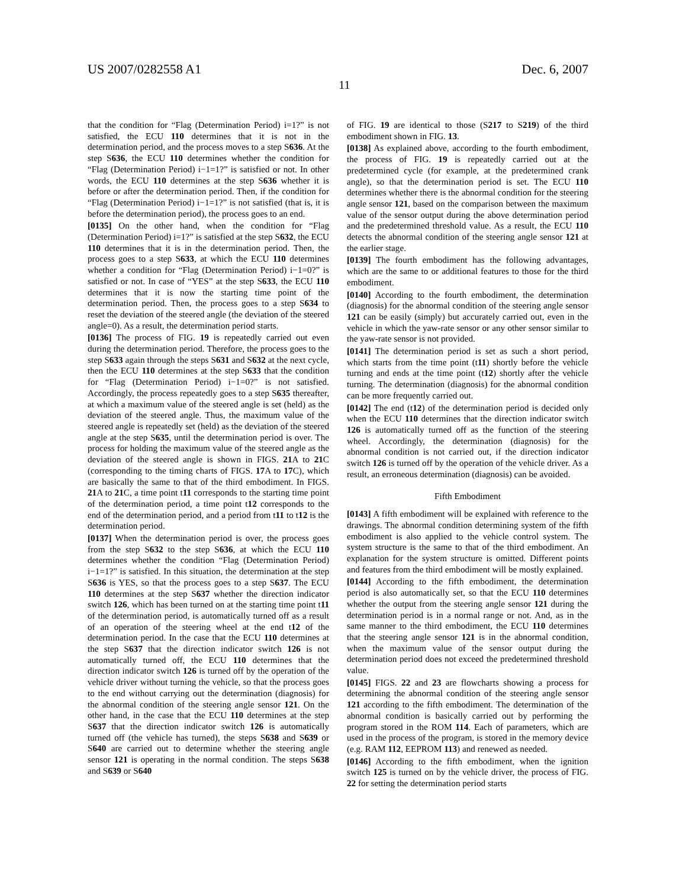US 2007/0282558 A1 Dec. 6, 2007
11
that the condition for “Flag (Determination Period) i=1?” is not satisfied, the ECU 110 determines that it is not in the determination period, and the process moves to a step S636. At the step S636, the ECU 110 determines whether the condition for “Flag (Determination Period) i−1=1?” is satisfied or not. In other words, the ECU 110 determines at the step S636 whether it is before or after the determination period. Then, if the condition for “Flag (Determination Period) i−1=1?” is not satisfied (that is, it is before the determination period), the process goes to an end.
[0135] On the other hand, when the condition for “Flag (Determination Period) i=1?” is satisfied at the step S632, the ECU 110 determines that it is in the determination period. Then, the process goes to a step S633, at which the ECU 110 determines whether a condition for “Flag (Determination Period) i−1=0?” is satisfied or not. In case of “YES” at the step S633, the ECU 110 determines that it is now the starting time point of the determination period. Then, the process goes to a step S634 to reset the deviation of the steered angle (the deviation of the steered angle=0). As a result, the determination period starts.
[0136] The process of FIG. 19 is repeatedly carried out even during the determination period. Therefore, the process goes to the step S633 again through the steps S631 and S632 at the next cycle, then the ECU 110 determines at the step S633 that the condition for “Flag (Determination Period) i−1=0?” is not satisfied. Accordingly, the process repeatedly goes to a step S635 thereafter, at which a maximum value of the steered angle is set (held) as the deviation of the steered angle. Thus, the maximum value of the steered angle is repeatedly set (held) as the deviation of the steered angle at the step S635, until the determination period is over. The process for holding the maximum value of the steered angle as the deviation of the steered angle is shown in FIGS. 21 A to 21 C (corresponding to the timing charts of FIGS. 17 A to 17 C), which are basically the same to that of the third embodiment. In FIGS. 21 A to 21 C, a time point t11 corresponds to the starting time point of the determination period, a time point t12 corresponds to the end of the determination period, and a period from t11 to t12 is the determination period.
[0137] When the determination period is over, the process goes from the step S632 to the step S636, at which the ECU 110 determines whether the condition “Flag (Determination Period) i−1=1?” is satisfied. In this situation, the determination at the step S636 is YES, so that the process goes to a step S637. The ECU 110 determines at the step S637 whether the direction indicator switch 126, which has been turned on at the starting time point t11 of the determination period, is automatically turned off as a result of an operation of the steering wheel at the end t12 of the determination period. In the case that the ECU 110 determines at the step S637 that the direction indicator switch 126 is not automatically turned off, the ECU 110 determines that the direction indicator switch 126 is turned off by the operation of the vehicle driver without turning the vehicle, so that the process goes to the end without carrying out the determination (diagnosis) for the abnormal condition of the steering angle sensor 121. On the other hand, in the case that the ECU 110 determines at the step S637 that the direction indicator switch 126 is automatically turned off (the vehicle has turned), the steps S638 and S639 or S640 are carried out to determine whether the steering angle sensor 121 is operating in the normal condition. The steps S638 and S639 or S640
of FIG. 19 are identical to those (S217 to S219) of the third embodiment shown in FIG. 13.
[0138] As explained above, according to the fourth embodiment, the process of FIG. 19 is repeatedly carried out at the predetermined cycle (for example, at the predetermined crank angle), so that the determination period is set. The ECU 110 determines whether there is the abnormal condition for the steering angle sensor 121, based on the comparison between the maximum value of the sensor output during the above determination period and the predetermined threshold value. As a result, the ECU 110 detects the abnormal condition of the steering angle sensor 121 at the earlier stage.
[0139] The fourth embodiment has the following advantages, which are the same to or additional features to those for the third embodiment.
[0140] According to the fourth embodiment, the determination (diagnosis) for the abnormal condition of the steering angle sensor 121 can be easily (simply) but accurately carried out, even in the vehicle in which the yaw-rate sensor or any other sensor similar to the yaw-rate sensor is not provided.
[0141] The determination period is set as such a short period, which starts from the time point (t11) shortly before the vehicle turning and ends at the time point (t12) shortly after the vehicle turning. The determination (diagnosis) for the abnormal condition can be more frequently carried out.
[0142] The end (t12) of the determination period is decided only when the ECU 110 determines that the direction indicator switch 126 is automatically turned off as the function of the steering wheel. Accordingly, the determination (diagnosis) for the abnormal condition is not carried out, if the direction indicator switch 126 is turned off by the operation of the vehicle driver. As a result, an erroneous determination (diagnosis) can be avoided.
Fifth Embodiment
[0143] A fifth embodiment will be explained with reference to the drawings. The abnormal condition determining system of the fifth embodiment is also applied to the vehicle control system. The system structure is the same to that of the third embodiment. An explanation for the system structure is omitted. Different points and features from the third embodiment will be mostly explained.
[0144] According to the fifth embodiment, the determination period is also automatically set, so that the ECU 110 determines whether the output from the steering angle sensor 121 during the determination period is in a normal range or not. And, as in the same manner to the third embodiment, the ECU 110 determines that the steering angle sensor 121 is in the abnormal condition, when the maximum value of the sensor output during the determination period does not exceed the predetermined threshold value.
[0145] FIGS. 22 and 23 are flowcharts showing a process for determining the abnormal condition of the steering angle sensor 121 according to the fifth embodiment. The determination of the abnormal condition is basically carried out by performing the program stored in the ROM 114. Each of parameters, which are used in the process of the program, is stored in the memory device (e.g. RAM 112, EEPROM 113) and renewed as needed.
[0146] According to the fifth embodiment, when the ignition switch 125 is turned on by the vehicle driver, the process of FIG. 22 for setting the determination period starts